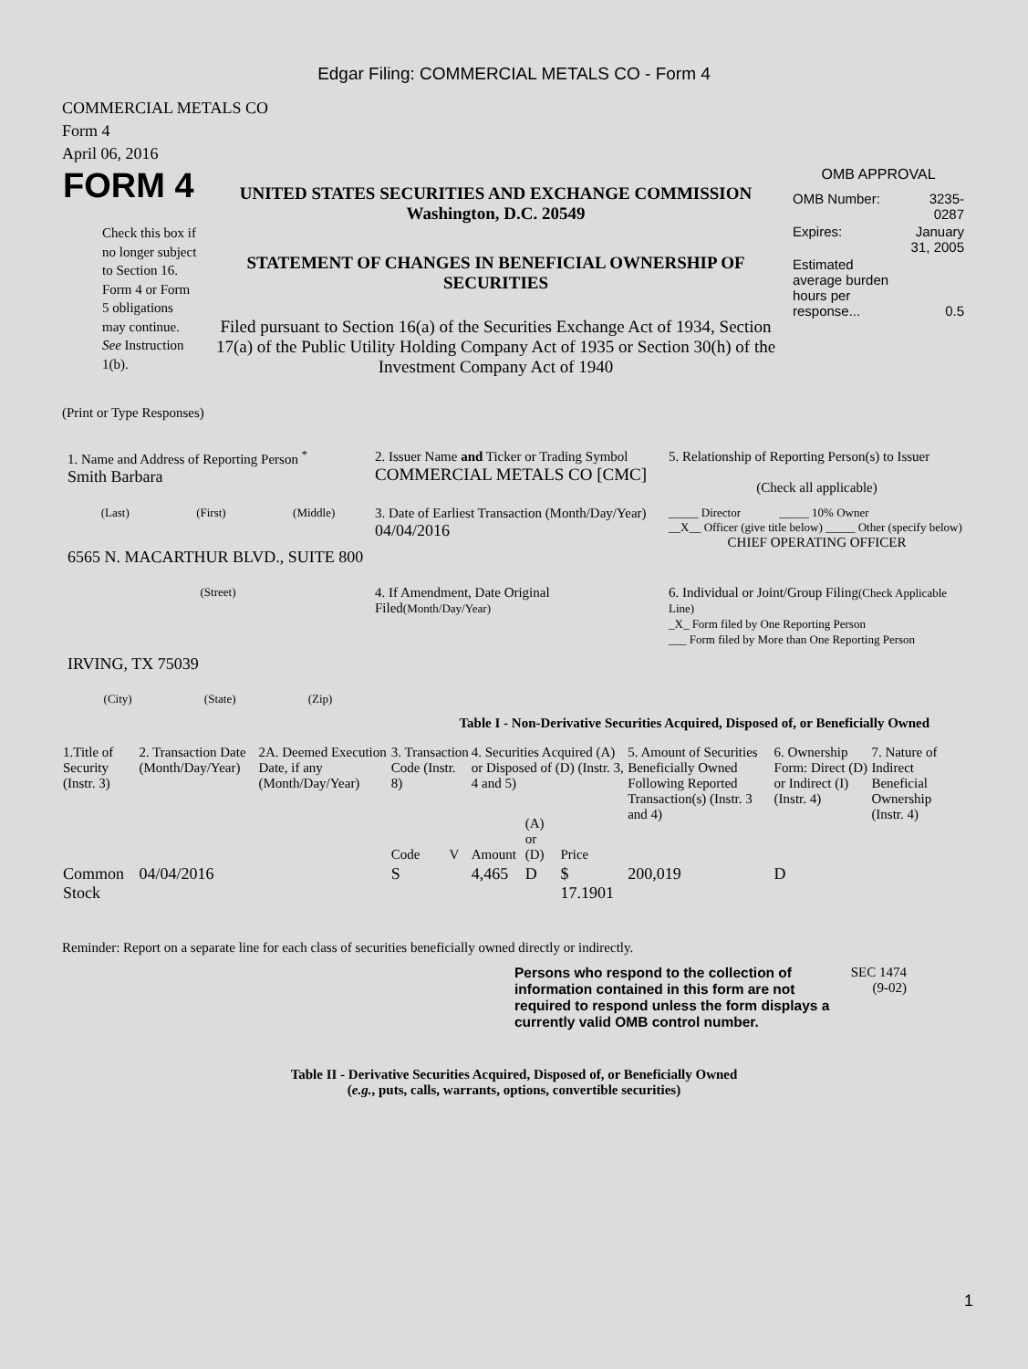Edgar Filing: COMMERCIAL METALS CO - Form 4
COMMERCIAL METALS CO
Form 4
April 06, 2016
| FORM 4 Check this box if no longer subject to Section 16. Form 4 or Form 5 obligations may continue. See Instruction 1(b). | UNITED STATES SECURITIES AND EXCHANGE COMMISSION Washington, D.C. 20549 STATEMENT OF CHANGES IN BENEFICIAL OWNERSHIP OF SECURITIES Filed pursuant to Section 16(a) of the Securities Exchange Act of 1934, Section 17(a) of the Public Utility Holding Company Act of 1935 or Section 30(h) of the Investment Company Act of 1940 | OMB APPROVAL / OMB Number: / 3235-0287 / / Expires: / January 31, 2005 / / Estimated average burden hours per response... / 0.5 / |
(Print or Type Responses)
| 1. Name and Address of Reporting Person <sup>*</sup> Smith Barbara | 2. Issuer Name and Ticker or Trading Symbol COMMERCIAL METALS CO [CMC] | 5. Relationship of Reporting Person(s) to Issuer (Check all applicable) |
| (Last) (First) (Middle) 6565 N. MACARTHUR BLVD., SUITE 800 | 3. Date of Earliest Transaction (Month/Day/Year) 04/04/2016 | _____ Director _____ 10% Owner __X__ Officer (give title below) _____ Other (specify below) CHIEF OPERATING OFFICER |
| (Street) IRVING, TX 75039 (City) (State) (Zip) | 4. If Amendment, Date Original Filed (Month/Day/Year) | 6. Individual or Joint/Group Filing (Check Applicable Line) _X_ Form filed by One Reporting Person ___ Form filed by More than One Reporting Person |
Table I - Non-Derivative Securities Acquired, Disposed of, or Beneficially Owned
| 1.Title of Security (Instr. 3) | 2. Transaction Date (Month/Day/Year) | 2A. Deemed Execution Date, if any (Month/Day/Year) | 3. Transaction Code (Instr. 8) | | 4. Securities Acquired (A) or Disposed of (D) (Instr. 3, 4 and 5) | | | 5. Amount of Securities Beneficially Owned Following Reported Transaction(s) (Instr. 3 and 4) | 6. Ownership Form: Direct (D) or Indirect (I) (Instr. 4) | 7. Nature of Indirect Beneficial Ownership (Instr. 4) |
| --- | --- | --- | --- | --- | --- | --- | --- | --- | --- | --- |
| | | | Code | V | Amount | (A) or (D) | Price | | | |
| Common Stock | 04/04/2016 | | S | | 4,465 | D | $ 17.1901 | 200,019 | D | |
Reminder: Report on a separate line for each class of securities beneficially owned directly or indirectly.
Persons who respond to the collection of information contained in this form are not required to respond unless the form displays a currently valid OMB control number.
SEC 1474 (9-02)
Table II - Derivative Securities Acquired, Disposed of, or Beneficially Owned
(e.g., puts, calls, warrants, options, convertible securities)
1